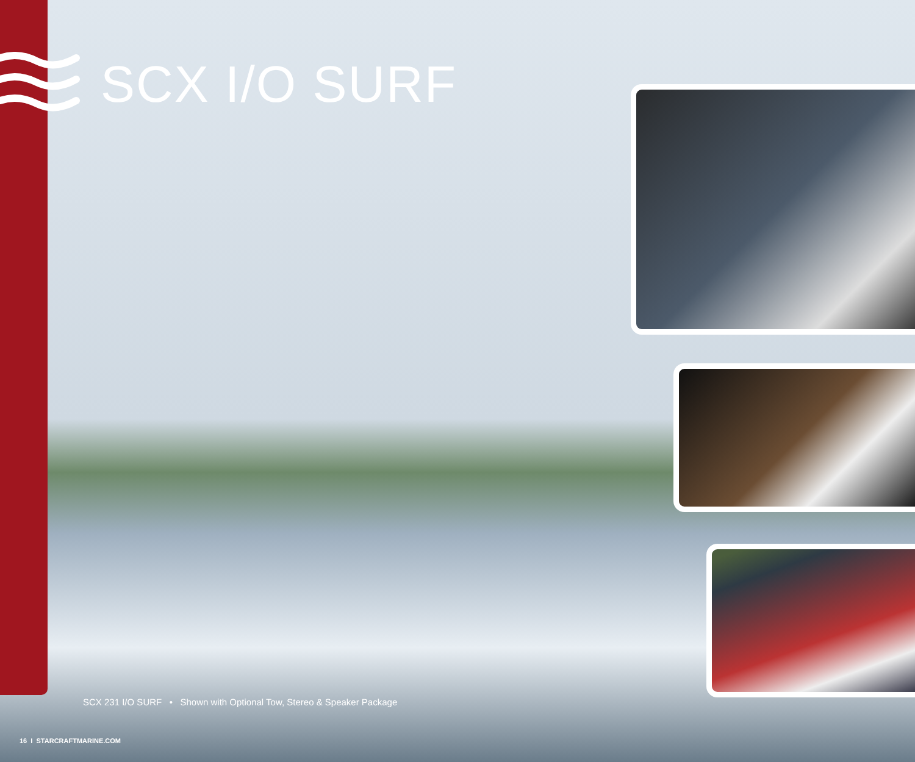SCX I/O SURF
SCX 231 I/O SURF • Shown with Optional Tow, Stereo & Speaker Package
16 I STARCRAFTMARINE.COM